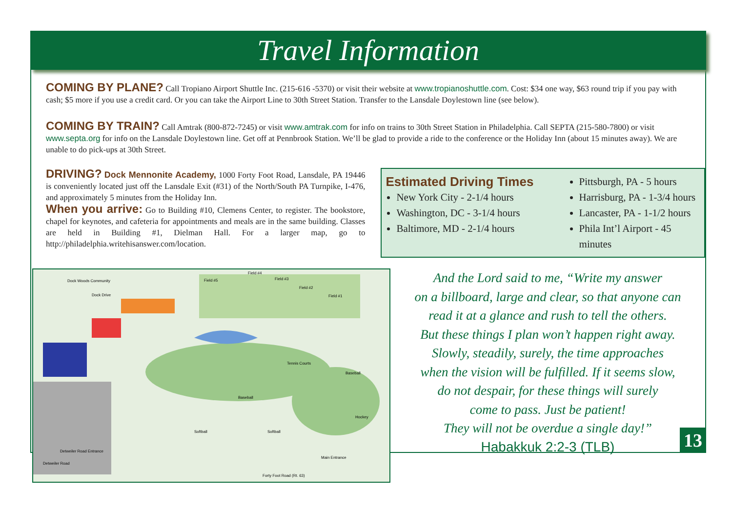Travel Information
COMING BY PLANE? Call Tropiano Airport Shuttle Inc. (215-616 -5370) or visit their website at www.tropianoshuttle.com. Cost: $34 one way, $63 round trip if you pay with cash; $5 more if you use a credit card. Or you can take the Airport Line to 30th Street Station. Transfer to the Lansdale Doylestown line (see below).
COMING BY TRAIN? Call Amtrak (800-872-7245) or visit www.amtrak.com for info on trains to 30th Street Station in Philadelphia. Call SEPTA (215-580-7800) or visit www.septa.org for info on the Lansdale Doylestown line. Get off at Pennbrook Station. We’ll be glad to provide a ride to the conference or the Holiday Inn (about 15 minutes away). We are unable to do pick-ups at 30th Street.
DRIVING? Dock Mennonite Academy, 1000 Forty Foot Road, Lansdale, PA 19446 is conveniently located just off the Lansdale Exit (#31) of the North/South PA Turnpike, I-476, and approximately 5 minutes from the Holiday Inn.
When you arrive: Go to Building #10, Clemens Center, to register. The bookstore, chapel for keynotes, and cafeteria for appointments and meals are in the same building. Classes are held in Building #1, Dielman Hall. For a larger map, go to http://philadelphia.writehisanswer.com/location.
Estimated Driving Times
New York City - 2-1/4 hours
Washington, DC - 3-1/4 hours
Baltimore, MD - 2-1/4 hours
Pittsburgh, PA - 5 hours
Harrisburg, PA - 1-3/4 hours
Lancaster, PA - 1-1/2 hours
Phila Int’l Airport - 45 minutes
Dock Woods Community
Dock Drive
Tennis Courts
Baseball
Baseball
Hockey
Softball
Softball
Detweiler Road Entrance
Main Entrance
Forty Foot Road (Rt. 63)
Detweiler Road
Field #4
Field #5
Field #3
Field #2
Field #1
And the Lord said to me, “Write my answer
on a billboard, large and clear, so that anyone can
read it at a glance and rush to tell the others.
But these things I plan won’t happen right away.
Slowly, steadily, surely, the time approaches
when the vision will be fulfilled. If it seems slow,
do not despair, for these things will surely
come to pass. Just be patient!
They will not be overdue a single day!”
Habakkuk 2:2-3 (TLB)
13